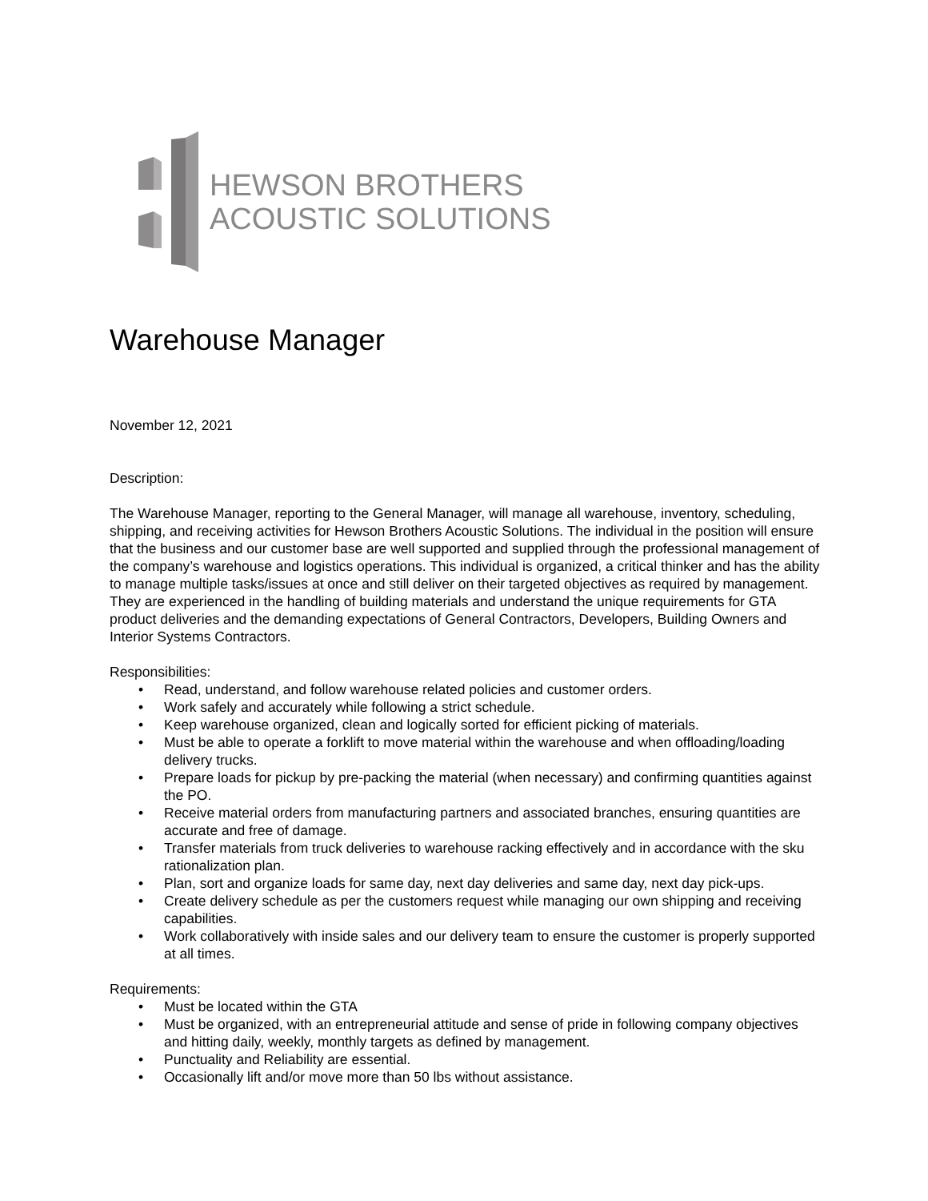HEWSON BROTHERS
ACOUSTIC SOLUTIONS
Warehouse Manager
November 12, 2021
Description:
The Warehouse Manager, reporting to the General Manager, will manage all warehouse, inventory, scheduling, shipping, and receiving activities for Hewson Brothers Acoustic Solutions. The individual in the position will ensure that the business and our customer base are well supported and supplied through the professional management of the company’s warehouse and logistics operations. This individual is organized, a critical thinker and has the ability to manage multiple tasks/issues at once and still deliver on their targeted objectives as required by management. They are experienced in the handling of building materials and understand the unique requirements for GTA product deliveries and the demanding expectations of General Contractors, Developers, Building Owners and Interior Systems Contractors.
Responsibilities:
• Read, understand, and follow warehouse related policies and customer orders.
• Work safely and accurately while following a strict schedule.
• Keep warehouse organized, clean and logically sorted for efficient picking of materials.
• Must be able to operate a forklift to move material within the warehouse and when offloading/loading delivery trucks.
• Prepare loads for pickup by pre-packing the material (when necessary) and confirming quantities against the PO.
• Receive material orders from manufacturing partners and associated branches, ensuring quantities are accurate and free of damage.
• Transfer materials from truck deliveries to warehouse racking effectively and in accordance with the sku rationalization plan.
• Plan, sort and organize loads for same day, next day deliveries and same day, next day pick-ups.
• Create delivery schedule as per the customers request while managing our own shipping and receiving capabilities.
• Work collaboratively with inside sales and our delivery team to ensure the customer is properly supported at all times.
Requirements:
• Must be located within the GTA
• Must be organized, with an entrepreneurial attitude and sense of pride in following company objectives and hitting daily, weekly, monthly targets as defined by management.
• Punctuality and Reliability are essential.
• Occasionally lift and/or move more than 50 lbs without assistance.